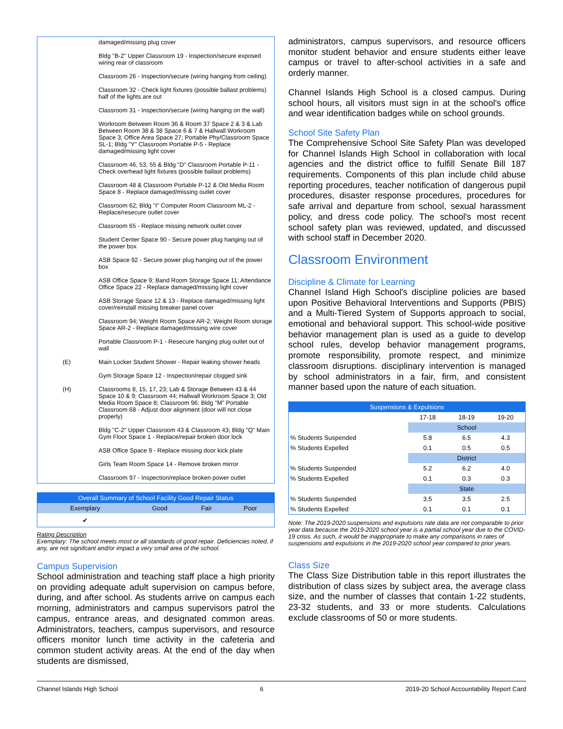damaged/missing plug cover
Bldg "B-2" Upper Classroom 19 - Inspection/secure exposed wiring rear of classroom
Classroom 26 - Inspection/secure (wiring hanging from ceiling)
Classroom 32 - Check light fixtures (possible ballast problems) half of the lights are out
Classroom 31 - Inspection/secure (wiring hanging on the wall)
Workroom Between Room 36 & Room 37 Space 2 & 3 & Lab Between Room 38 & 38 Space 6 & 7 & Hallwall Workroom Space 3; Office Area Space 27; Portable Phy/Classroom Space SL-1; Bldg "Y" Classroom Portable P-5 - Replace damaged/missing light cover
Classroom 46, 53, 55 & Bldg "D" Classroom Portable P-11 - Check overhead light fixtures (possible ballast problems)
Classroom 48 & Classroom Portable P-12 & Old Media Room Space 8 - Replace damaged/missing outlet cover
Classroom 62; Bldg "I" Computer Room Classroom ML-2 - Replace/resecure outlet cover
Classroom 65 - Replace missing network outlet cover
Student Center Space 90 - Secure power plug hanging out of the power box
ASB Space 92 - Secure power plug hanging out of the power box
ASB Office Space 9; Band Room Storage Space 11; Attendance Office Space 22 - Replace damaged/missing light cover
ASB Storage Space 12 & 13 - Replace damaged/missing light cover/reinstall missing breaker panel cover
Classroom 94; Weight Room Space AR-2; Weight Room storage Space AR-2 - Replace damaged/missing wire cover
Portable Classroom P-1 - Resecure hanging plug outlet out of wall
(E) Main Locker Student Shower - Repair leaking shower heads
Gym Storage Space 12 - Inspection/repair clogged sink
(H) Classrooms 8, 15, 17, 23; Lab & Storage Between 43 & 44 Space 10 & 9; Classroom 44; Hallwall Workroom Space 3; Old Media Room Space 8; Classroom 96; Bldg "M" Portable Classroom 68 - Adjust door alignment (door will not close properly)
Bldg "C-2" Upper Classroom 43 & Classroom 43; Bldg "Q" Main Gym Floor Space 1 - Replace/repair broken door lock
ASB Office Space 9 - Replace missing door kick plate
Girls Team Room Space 14 - Remove broken mirror
Classroom 97 - Inspection/replace broken power outlet
| Overall Summary of School Facility Good Repair Status | | | |
| --- | --- | --- | --- |
| Exemplary | Good | Fair | Poor |
| ✔ | | | |
Rating Description
Exemplary: The school meets most or all standards of good repair. Deficiencies noted, if any, are not signifcant and/or impact a very small area of the school.
Campus Supervision
School administration and teaching staff place a high priority on providing adequate adult supervision on campus before, during, and after school. As students arrive on campus each morning, administrators and campus supervisors patrol the campus, entrance areas, and designated common areas. Administrators, teachers, campus supervisors, and resource officers monitor lunch time activity in the cafeteria and common student activity areas. At the end of the day when students are dismissed,
administrators, campus supervisors, and resource officers monitor student behavior and ensure students either leave campus or travel to after-school activities in a safe and orderly manner.
Channel Islands High School is a closed campus. During school hours, all visitors must sign in at the school's office and wear identification badges while on school grounds.
School Site Safety Plan
The Comprehensive School Site Safety Plan was developed for Channel Islands High School in collaboration with local agencies and the district office to fulfill Senate Bill 187 requirements. Components of this plan include child abuse reporting procedures, teacher notification of dangerous pupil procedures, disaster response procedures, procedures for safe arrival and departure from school, sexual harassment policy, and dress code policy. The school's most recent school safety plan was reviewed, updated, and discussed with school staff in December 2020.
Classroom Environment
Discipline & Climate for Learning
Channel Island High School's discipline policies are based upon Positive Behavioral Interventions and Supports (PBIS) and a Multi-Tiered System of Supports approach to social, emotional and behavioral support. This school-wide positive behavior management plan is used as a guide to develop school rules, develop behavior management programs, promote responsibility, promote respect, and minimize classroom disruptions. disciplinary intervention is managed by school administrators in a fair, firm, and consistent manner based upon the nature of each situation.
| Suspensions & Expulsions | | | |
| --- | --- | --- | --- |
| | 17-18 | 18-19 | 19-20 |
| | School | | |
| % Students Suspended | 5.8 | 6.5 | 4.3 |
| % Students Expelled | 0.1 | 0.5 | 0.5 |
| | District | | |
| % Students Suspended | 5.2 | 6.2 | 4.0 |
| % Students Expelled | 0.1 | 0.3 | 0.3 |
| | State | | |
| % Students Suspended | 3.5 | 3.5 | 2.5 |
| % Students Expelled | 0.1 | 0.1 | 0.1 |
Note: The 2019-2020 suspensions and expulsions rate data are not comparable to prior year data because the 2019-2020 school year is a partial school year due to the COVID-19 crisis. As such, it would be inappropriate to make any comparisons in rates of suspensions and expulsions in the 2019-2020 school year compared to prior years.
Class Size
The Class Size Distribution table in this report illustrates the distribution of class sizes by subject area, the average class size, and the number of classes that contain 1-22 students, 23-32 students, and 33 or more students. Calculations exclude classrooms of 50 or more students.
Channel Islands High School 6 2019-20 School Accountability Report Card